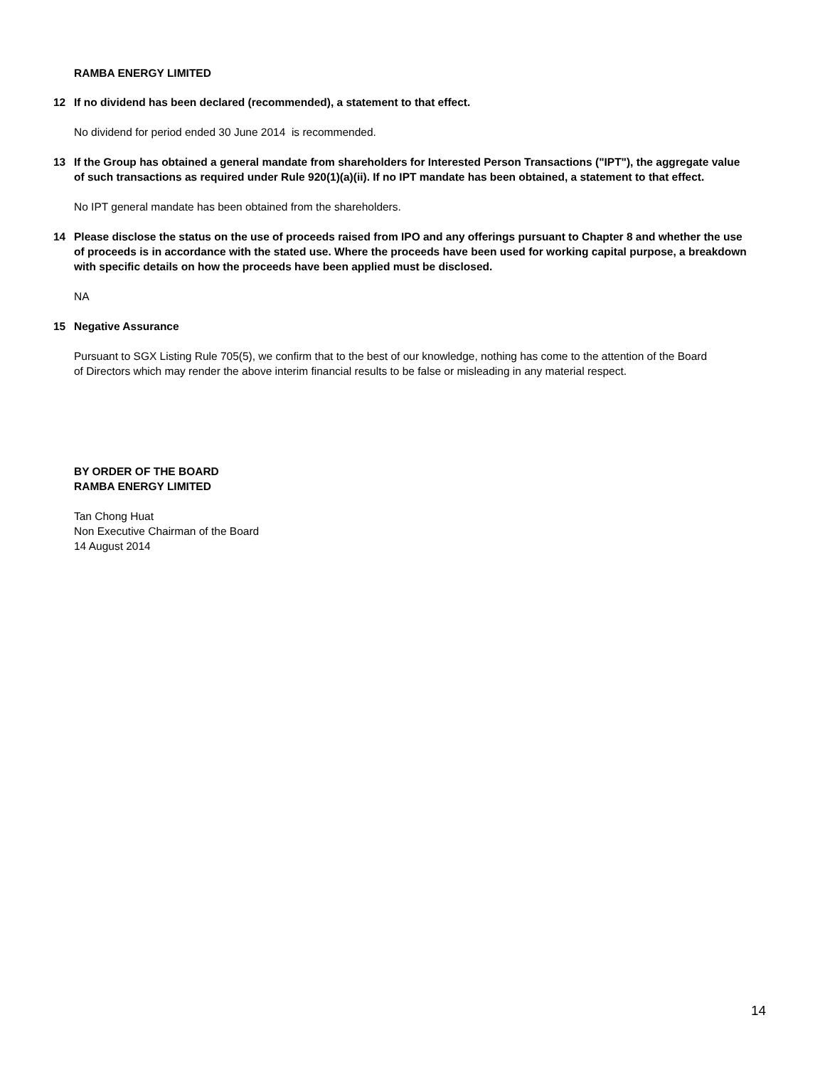RAMBA ENERGY LIMITED
12 If no dividend has been declared (recommended), a statement to that effect.
No dividend for period ended 30 June 2014 is recommended.
13 If the Group has obtained a general mandate from shareholders for Interested Person Transactions ("IPT"), the aggregate value of such transactions as required under Rule 920(1)(a)(ii). If no IPT mandate has been obtained, a statement to that effect.
No IPT general mandate has been obtained from the shareholders.
14 Please disclose the status on the use of proceeds raised from IPO and any offerings pursuant to Chapter 8 and whether the use of proceeds is in accordance with the stated use. Where the proceeds have been used for working capital purpose, a breakdown with specific details on how the proceeds have been applied must be disclosed.
NA
15 Negative Assurance
Pursuant to SGX Listing Rule 705(5), we confirm that to the best of our knowledge, nothing has come to the attention of the Board of Directors which may render the above interim financial results to be false or misleading in any material respect.
BY ORDER OF THE BOARD
RAMBA ENERGY LIMITED
Tan Chong Huat
Non Executive Chairman of the Board
14 August 2014
14